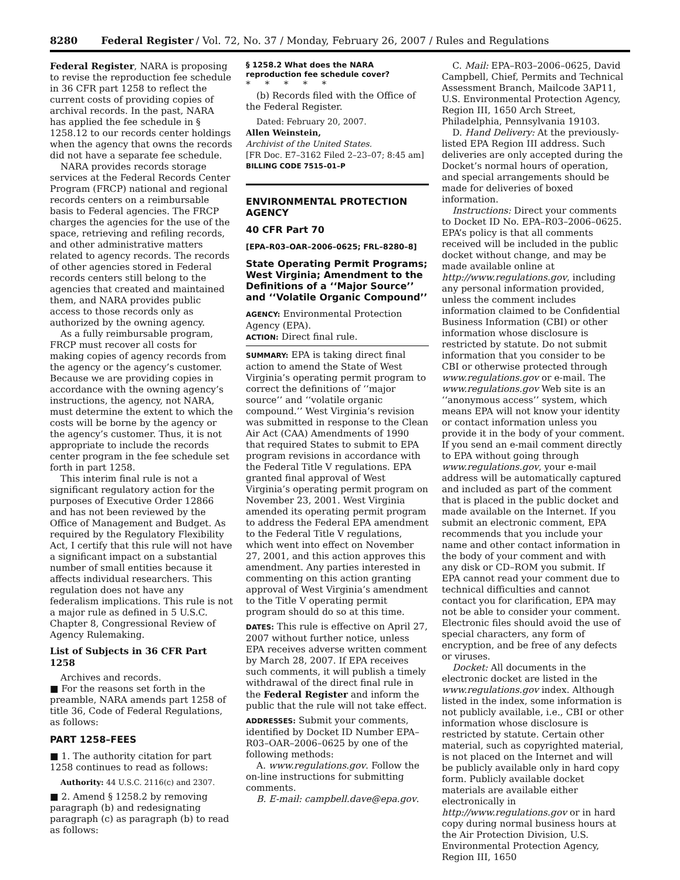8280 Federal Register / Vol. 72, No. 37 / Monday, February 26, 2007 / Rules and Regulations
Federal Register, NARA is proposing to revise the reproduction fee schedule in 36 CFR part 1258 to reflect the current costs of providing copies of archival records. In the past, NARA has applied the fee schedule in § 1258.12 to our records center holdings when the agency that owns the records did not have a separate fee schedule.
NARA provides records storage services at the Federal Records Center Program (FRCP) national and regional records centers on a reimbursable basis to Federal agencies. The FRCP charges the agencies for the use of the space, retrieving and refiling records, and other administrative matters related to agency records. The records of other agencies stored in Federal records centers still belong to the agencies that created and maintained them, and NARA provides public access to those records only as authorized by the owning agency.
As a fully reimbursable program, FRCP must recover all costs for making copies of agency records from the agency or the agency’s customer. Because we are providing copies in accordance with the owning agency’s instructions, the agency, not NARA, must determine the extent to which the costs will be borne by the agency or the agency’s customer. Thus, it is not appropriate to include the records center program in the fee schedule set forth in part 1258.
This interim final rule is not a significant regulatory action for the purposes of Executive Order 12866 and has not been reviewed by the Office of Management and Budget. As required by the Regulatory Flexibility Act, I certify that this rule will not have a significant impact on a substantial number of small entities because it affects individual researchers. This regulation does not have any federalism implications. This rule is not a major rule as defined in 5 U.S.C. Chapter 8, Congressional Review of Agency Rulemaking.
List of Subjects in 36 CFR Part 1258
Archives and records.
■ For the reasons set forth in the preamble, NARA amends part 1258 of title 36, Code of Federal Regulations, as follows:
PART 1258–FEES
■ 1. The authority citation for part 1258 continues to read as follows:
Authority: 44 U.S.C. 2116(c) and 2307.
■ 2. Amend § 1258.2 by removing paragraph (b) and redesignating paragraph (c) as paragraph (b) to read as follows:
§ 1258.2 What does the NARA reproduction fee schedule cover?
* * * * *
(b) Records filed with the Office of the Federal Register.
Dated: February 20, 2007.
Allen Weinstein,
Archivist of the United States.
[FR Doc. E7–3162 Filed 2–23–07; 8:45 am]
BILLING CODE 7515–01–P
ENVIRONMENTAL PROTECTION AGENCY
40 CFR Part 70
[EPA–R03–OAR–2006–0625; FRL–8280–8]
State Operating Permit Programs; West Virginia; Amendment to the Definitions of a ‘‘Major Source’’ and ‘‘Volatile Organic Compound’’
AGENCY: Environmental Protection Agency (EPA).
ACTION: Direct final rule.
SUMMARY: EPA is taking direct final action to amend the State of West Virginia’s operating permit program to correct the definitions of ‘‘major source’’ and ‘‘volatile organic compound.’’ West Virginia’s revision was submitted in response to the Clean Air Act (CAA) Amendments of 1990 that required States to submit to EPA program revisions in accordance with the Federal Title V regulations. EPA granted final approval of West Virginia’s operating permit program on November 23, 2001. West Virginia amended its operating permit program to address the Federal EPA amendment to the Federal Title V regulations, which went into effect on November 27, 2001, and this action approves this amendment. Any parties interested in commenting on this action granting approval of West Virginia’s amendment to the Title V operating permit program should do so at this time.
DATES: This rule is effective on April 27, 2007 without further notice, unless EPA receives adverse written comment by March 28, 2007. If EPA receives such comments, it will publish a timely withdrawal of the direct final rule in the Federal Register and inform the public that the rule will not take effect.
ADDRESSES: Submit your comments, identified by Docket ID Number EPA–R03–OAR–2006–0625 by one of the following methods:
A. www.regulations.gov. Follow the on-line instructions for submitting comments.
B. E-mail: campbell.dave@epa.gov.
C. Mail: EPA–R03–2006–0625, David Campbell, Chief, Permits and Technical Assessment Branch, Mailcode 3AP11, U.S. Environmental Protection Agency, Region III, 1650 Arch Street, Philadelphia, Pennsylvania 19103.
D. Hand Delivery: At the previously-listed EPA Region III address. Such deliveries are only accepted during the Docket’s normal hours of operation, and special arrangements should be made for deliveries of boxed information.
Instructions: Direct your comments to Docket ID No. EPA–R03–2006–0625. EPA’s policy is that all comments received will be included in the public docket without change, and may be made available online at http://www.regulations.gov, including any personal information provided, unless the comment includes information claimed to be Confidential Business Information (CBI) or other information whose disclosure is restricted by statute. Do not submit information that you consider to be CBI or otherwise protected through www.regulations.gov or e-mail. The www.regulations.gov Web site is an ‘‘anonymous access’’ system, which means EPA will not know your identity or contact information unless you provide it in the body of your comment. If you send an e-mail comment directly to EPA without going through www.regulations.gov, your e-mail address will be automatically captured and included as part of the comment that is placed in the public docket and made available on the Internet. If you submit an electronic comment, EPA recommends that you include your name and other contact information in the body of your comment and with any disk or CD–ROM you submit. If EPA cannot read your comment due to technical difficulties and cannot contact you for clarification, EPA may not be able to consider your comment. Electronic files should avoid the use of special characters, any form of encryption, and be free of any defects or viruses.
Docket: All documents in the electronic docket are listed in the www.regulations.gov index. Although listed in the index, some information is not publicly available, i.e., CBI or other information whose disclosure is restricted by statute. Certain other material, such as copyrighted material, is not placed on the Internet and will be publicly available only in hard copy form. Publicly available docket materials are available either electronically in http://www.regulations.gov or in hard copy during normal business hours at the Air Protection Division, U.S. Environmental Protection Agency, Region III, 1650